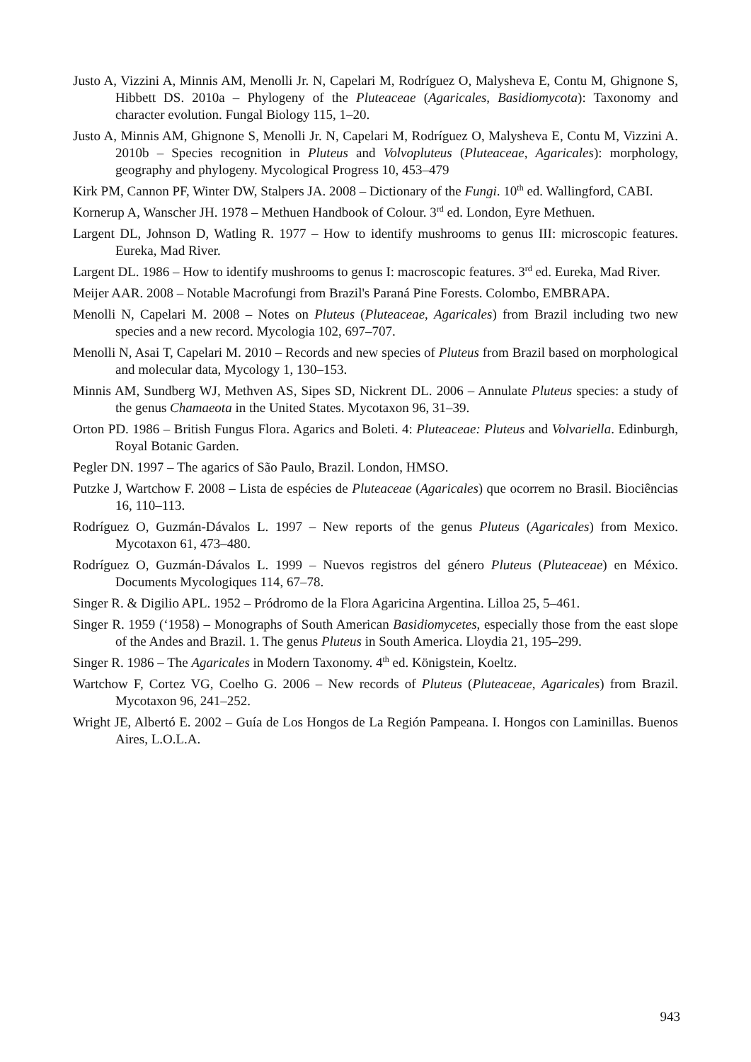Justo A, Vizzini A, Minnis AM, Menolli Jr. N, Capelari M, Rodríguez O, Malysheva E, Contu M, Ghignone S, Hibbett DS. 2010a – Phylogeny of the Pluteaceae (Agaricales, Basidiomycota): Taxonomy and character evolution. Fungal Biology 115, 1–20.
Justo A, Minnis AM, Ghignone S, Menolli Jr. N, Capelari M, Rodríguez O, Malysheva E, Contu M, Vizzini A. 2010b – Species recognition in Pluteus and Volvopluteus (Pluteaceae, Agaricales): morphology, geography and phylogeny. Mycological Progress 10, 453–479
Kirk PM, Cannon PF, Winter DW, Stalpers JA. 2008 – Dictionary of the Fungi. 10<sup>th</sup> ed. Wallingford, CABI.
Kornerup A, Wanscher JH. 1978 – Methuen Handbook of Colour. 3<sup>rd</sup> ed. London, Eyre Methuen.
Largent DL, Johnson D, Watling R. 1977 – How to identify mushrooms to genus III: microscopic features. Eureka, Mad River.
Largent DL. 1986 – How to identify mushrooms to genus I: macroscopic features. 3<sup>rd</sup> ed. Eureka, Mad River.
Meijer AAR. 2008 – Notable Macrofungi from Brazil's Paraná Pine Forests. Colombo, EMBRAPA.
Menolli N, Capelari M. 2008 – Notes on Pluteus (Pluteaceae, Agaricales) from Brazil including two new species and a new record. Mycologia 102, 697–707.
Menolli N, Asai T, Capelari M. 2010 – Records and new species of Pluteus from Brazil based on morphological and molecular data, Mycology 1, 130–153.
Minnis AM, Sundberg WJ, Methven AS, Sipes SD, Nickrent DL. 2006 – Annulate Pluteus species: a study of the genus Chamaeota in the United States. Mycotaxon 96, 31–39.
Orton PD. 1986 – British Fungus Flora. Agarics and Boleti. 4: Pluteaceae: Pluteus and Volvariella. Edinburgh, Royal Botanic Garden.
Pegler DN. 1997 – The agarics of São Paulo, Brazil. London, HMSO.
Putzke J, Wartchow F. 2008 – Lista de espécies de Pluteaceae (Agaricales) que ocorrem no Brasil. Biociências 16, 110–113.
Rodríguez O, Guzmán-Dávalos L. 1997 – New reports of the genus Pluteus (Agaricales) from Mexico. Mycotaxon 61, 473–480.
Rodríguez O, Guzmán-Dávalos L. 1999 – Nuevos registros del género Pluteus (Pluteaceae) en México. Documents Mycologiques 114, 67–78.
Singer R. & Digilio APL. 1952 – Pródromo de la Flora Agaricina Argentina. Lilloa 25, 5–461.
Singer R. 1959 (‘1958) – Monographs of South American Basidiomycetes, especially those from the east slope of the Andes and Brazil. 1. The genus Pluteus in South America. Lloydia 21, 195–299.
Singer R. 1986 – The Agaricales in Modern Taxonomy. 4<sup>th</sup> ed. Königstein, Koeltz.
Wartchow F, Cortez VG, Coelho G. 2006 – New records of Pluteus (Pluteaceae, Agaricales) from Brazil. Mycotaxon 96, 241–252.
Wright JE, Albertó E. 2002 – Guía de Los Hongos de La Región Pampeana. I. Hongos con Laminillas. Buenos Aires, L.O.L.A.
943